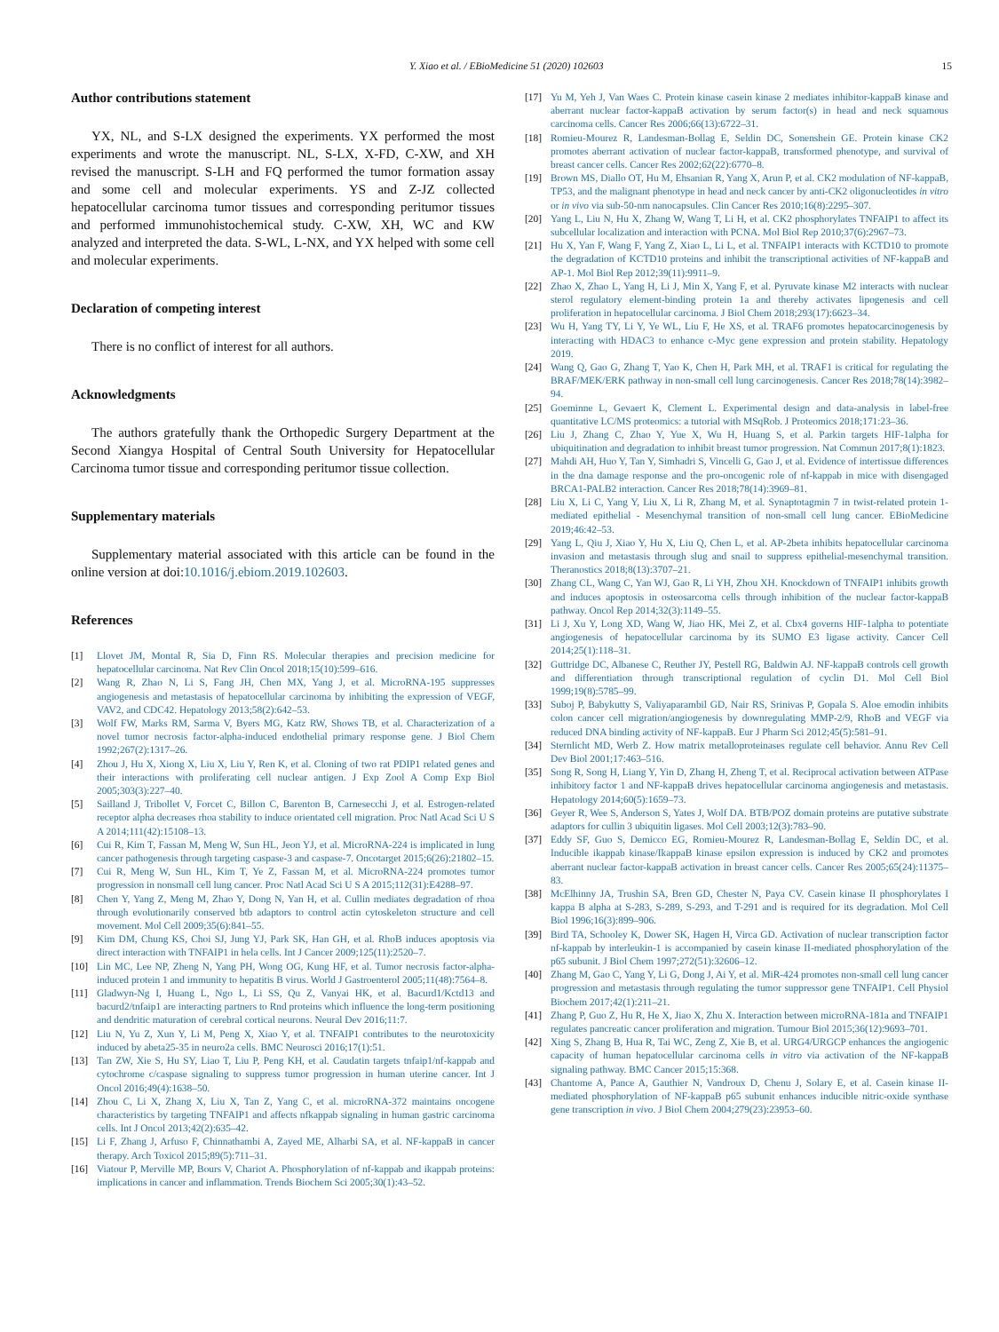Y. Xiao et al. / EBioMedicine 51 (2020) 102603 15
Author contributions statement
YX, NL, and S-LX designed the experiments. YX performed the most experiments and wrote the manuscript. NL, S-LX, X-FD, C-XW, and XH revised the manuscript. S-LH and FQ performed the tumor formation assay and some cell and molecular experiments. YS and Z-JZ collected hepatocellular carcinoma tumor tissues and corresponding peritumor tissues and performed immunohistochemical study. C-XW, XH, WC and KW analyzed and interpreted the data. S-WL, L-NX, and YX helped with some cell and molecular experiments.
Declaration of competing interest
There is no conflict of interest for all authors.
Acknowledgments
The authors gratefully thank the Orthopedic Surgery Department at the Second Xiangya Hospital of Central South University for Hepatocellular Carcinoma tumor tissue and corresponding peritumor tissue collection.
Supplementary materials
Supplementary material associated with this article can be found in the online version at doi:10.1016/j.ebiom.2019.102603.
References
[1] Llovet JM, Montal R, Sia D, Finn RS. Molecular therapies and precision medicine for hepatocellular carcinoma. Nat Rev Clin Oncol 2018;15(10):599–616.
[2] Wang R, Zhao N, Li S, Fang JH, Chen MX, Yang J, et al. MicroRNA-195 suppresses angiogenesis and metastasis of hepatocellular carcinoma by inhibiting the expression of VEGF, VAV2, and CDC42. Hepatology 2013;58(2):642–53.
[3] Wolf FW, Marks RM, Sarma V, Byers MG, Katz RW, Shows TB, et al. Characterization of a novel tumor necrosis factor-alpha-induced endothelial primary response gene. J Biol Chem 1992;267(2):1317–26.
[4] Zhou J, Hu X, Xiong X, Liu X, Liu Y, Ren K, et al. Cloning of two rat PDIP1 related genes and their interactions with proliferating cell nuclear antigen. J Exp Zool A Comp Exp Biol 2005;303(3):227–40.
[5] Sailland J, Tribollet V, Forcet C, Billon C, Barenton B, Carnesecchi J, et al. Estrogen-related receptor alpha decreases rhoa stability to induce orientated cell migration. Proc Natl Acad Sci U S A 2014;111(42):15108–13.
[6] Cui R, Kim T, Fassan M, Meng W, Sun HL, Jeon YJ, et al. MicroRNA-224 is implicated in lung cancer pathogenesis through targeting caspase-3 and caspase-7. Oncotarget 2015;6(26):21802–15.
[7] Cui R, Meng W, Sun HL, Kim T, Ye Z, Fassan M, et al. MicroRNA-224 promotes tumor progression in nonsmall cell lung cancer. Proc Natl Acad Sci U S A 2015;112(31):E4288–97.
[8] Chen Y, Yang Z, Meng M, Zhao Y, Dong N, Yan H, et al. Cullin mediates degradation of rhoa through evolutionarily conserved btb adaptors to control actin cytoskeleton structure and cell movement. Mol Cell 2009;35(6):841–55.
[9] Kim DM, Chung KS, Choi SJ, Jung YJ, Park SK, Han GH, et al. RhoB induces apoptosis via direct interaction with TNFAIP1 in hela cells. Int J Cancer 2009;125(11):2520–7.
[10] Lin MC, Lee NP, Zheng N, Yang PH, Wong OG, Kung HF, et al. Tumor necrosis factor-alpha-induced protein 1 and immunity to hepatitis B virus. World J Gastroenterol 2005;11(48):7564–8.
[11] Gladwyn-Ng I, Huang L, Ngo L, Li SS, Qu Z, Vanyai HK, et al. Bacurd1/Kctd13 and bacurd2/tnfaip1 are interacting partners to Rnd proteins which influence the long-term positioning and dendritic maturation of cerebral cortical neurons. Neural Dev 2016;11:7.
[12] Liu N, Yu Z, Xun Y, Li M, Peng X, Xiao Y, et al. TNFAIP1 contributes to the neurotoxicity induced by abeta25-35 in neuro2a cells. BMC Neurosci 2016;17(1):51.
[13] Tan ZW, Xie S, Hu SY, Liao T, Liu P, Peng KH, et al. Caudatin targets tnfaip1/nf-kappab and cytochrome c/caspase signaling to suppress tumor progression in human uterine cancer. Int J Oncol 2016;49(4):1638–50.
[14] Zhou C, Li X, Zhang X, Liu X, Tan Z, Yang C, et al. microRNA-372 maintains oncogene characteristics by targeting TNFAIP1 and affects nfkappab signaling in human gastric carcinoma cells. Int J Oncol 2013;42(2):635–42.
[15] Li F, Zhang J, Arfuso F, Chinnathambi A, Zayed ME, Alharbi SA, et al. NF-kappaB in cancer therapy. Arch Toxicol 2015;89(5):711–31.
[16] Viatour P, Merville MP, Bours V, Chariot A. Phosphorylation of nf-kappab and ikappab proteins: implications in cancer and inflammation. Trends Biochem Sci 2005;30(1):43–52.
[17] Yu M, Yeh J, Van Waes C. Protein kinase casein kinase 2 mediates inhibitor-kappaB kinase and aberrant nuclear factor-kappaB activation by serum factor(s) in head and neck squamous carcinoma cells. Cancer Res 2006;66(13):6722–31.
[18] Romieu-Mourez R, Landesman-Bollag E, Seldin DC, Sonenshein GE. Protein kinase CK2 promotes aberrant activation of nuclear factor-kappaB, transformed phenotype, and survival of breast cancer cells. Cancer Res 2002;62(22):6770–8.
[19] Brown MS, Diallo OT, Hu M, Ehsanian R, Yang X, Arun P, et al. CK2 modulation of NF-kappaB, TP53, and the malignant phenotype in head and neck cancer by anti-CK2 oligonucleotides in vitro or in vivo via sub-50-nm nanocapsules. Clin Cancer Res 2010;16(8):2295–307.
[20] Yang L, Liu N, Hu X, Zhang W, Wang T, Li H, et al. CK2 phosphorylates TNFAIP1 to affect its subcellular localization and interaction with PCNA. Mol Biol Rep 2010;37(6):2967–73.
[21] Hu X, Yan F, Wang F, Yang Z, Xiao L, Li L, et al. TNFAIP1 interacts with KCTD10 to promote the degradation of KCTD10 proteins and inhibit the transcriptional activities of NF-kappaB and AP-1. Mol Biol Rep 2012;39(11):9911–9.
[22] Zhao X, Zhao L, Yang H, Li J, Min X, Yang F, et al. Pyruvate kinase M2 interacts with nuclear sterol regulatory element-binding protein 1a and thereby activates lipogenesis and cell proliferation in hepatocellular carcinoma. J Biol Chem 2018;293(17):6623–34.
[23] Wu H, Yang TY, Li Y, Ye WL, Liu F, He XS, et al. TRAF6 promotes hepatocarcinogenesis by interacting with HDAC3 to enhance c-Myc gene expression and protein stability. Hepatology 2019.
[24] Wang Q, Gao G, Zhang T, Yao K, Chen H, Park MH, et al. TRAF1 is critical for regulating the BRAF/MEK/ERK pathway in non-small cell lung carcinogenesis. Cancer Res 2018;78(14):3982–94.
[25] Goeminne L, Gevaert K, Clement L. Experimental design and data-analysis in label-free quantitative LC/MS proteomics: a tutorial with MSqRob. J Proteomics 2018;171:23–36.
[26] Liu J, Zhang C, Zhao Y, Yue X, Wu H, Huang S, et al. Parkin targets HIF-1alpha for ubiquitination and degradation to inhibit breast tumor progression. Nat Commun 2017;8(1):1823.
[27] Mahdi AH, Huo Y, Tan Y, Simhadri S, Vincelli G, Gao J, et al. Evidence of intertissue differences in the dna damage response and the pro-oncogenic role of nf-kappab in mice with disengaged BRCA1-PALB2 interaction. Cancer Res 2018;78(14):3969–81.
[28] Liu X, Li C, Yang Y, Liu X, Li R, Zhang M, et al. Synaptotagmin 7 in twist-related protein 1-mediated epithelial - Mesenchymal transition of non-small cell lung cancer. EBioMedicine 2019;46:42–53.
[29] Yang L, Qiu J, Xiao Y, Hu X, Liu Q, Chen L, et al. AP-2beta inhibits hepatocellular carcinoma invasion and metastasis through slug and snail to suppress epithelial-mesenchymal transition. Theranostics 2018;8(13):3707–21.
[30] Zhang CL, Wang C, Yan WJ, Gao R, Li YH, Zhou XH. Knockdown of TNFAIP1 inhibits growth and induces apoptosis in osteosarcoma cells through inhibition of the nuclear factor-kappaB pathway. Oncol Rep 2014;32(3):1149–55.
[31] Li J, Xu Y, Long XD, Wang W, Jiao HK, Mei Z, et al. Cbx4 governs HIF-1alpha to potentiate angiogenesis of hepatocellular carcinoma by its SUMO E3 ligase activity. Cancer Cell 2014;25(1):118–31.
[32] Guttridge DC, Albanese C, Reuther JY, Pestell RG, Baldwin AJ. NF-kappaB controls cell growth and differentiation through transcriptional regulation of cyclin D1. Mol Cell Biol 1999;19(8):5785–99.
[33] Suboj P, Babykutty S, Valiyaparambil GD, Nair RS, Srinivas P, Gopala S. Aloe emodin inhibits colon cancer cell migration/angiogenesis by downregulating MMP-2/9, RhoB and VEGF via reduced DNA binding activity of NF-kappaB. Eur J Pharm Sci 2012;45(5):581–91.
[34] Sternlicht MD, Werb Z. How matrix metalloproteinases regulate cell behavior. Annu Rev Cell Dev Biol 2001;17:463–516.
[35] Song R, Song H, Liang Y, Yin D, Zhang H, Zheng T, et al. Reciprocal activation between ATPase inhibitory factor 1 and NF-kappaB drives hepatocellular carcinoma angiogenesis and metastasis. Hepatology 2014;60(5):1659–73.
[36] Geyer R, Wee S, Anderson S, Yates J, Wolf DA. BTB/POZ domain proteins are putative substrate adaptors for cullin 3 ubiquitin ligases. Mol Cell 2003;12(3):783–90.
[37] Eddy SF, Guo S, Demicco EG, Romieu-Mourez R, Landesman-Bollag E, Seldin DC, et al. Inducible ikappab kinase/IkappaB kinase epsilon expression is induced by CK2 and promotes aberrant nuclear factor-kappaB activation in breast cancer cells. Cancer Res 2005;65(24):11375–83.
[38] McElhinny JA, Trushin SA, Bren GD, Chester N, Paya CV. Casein kinase II phosphorylates I kappa B alpha at S-283, S-289, S-293, and T-291 and is required for its degradation. Mol Cell Biol 1996;16(3):899–906.
[39] Bird TA, Schooley K, Dower SK, Hagen H, Virca GD. Activation of nuclear transcription factor nf-kappab by interleukin-1 is accompanied by casein kinase II-mediated phosphorylation of the p65 subunit. J Biol Chem 1997;272(51):32606–12.
[40] Zhang M, Gao C, Yang Y, Li G, Dong J, Ai Y, et al. MiR-424 promotes non-small cell lung cancer progression and metastasis through regulating the tumor suppressor gene TNFAIP1. Cell Physiol Biochem 2017;42(1):211–21.
[41] Zhang P, Guo Z, Hu R, He X, Jiao X, Zhu X. Interaction between microRNA-181a and TNFAIP1 regulates pancreatic cancer proliferation and migration. Tumour Biol 2015;36(12):9693–701.
[42] Xing S, Zhang B, Hua R, Tai WC, Zeng Z, Xie B, et al. URG4/URGCP enhances the angiogenic capacity of human hepatocellular carcinoma cells in vitro via activation of the NF-kappaB signaling pathway. BMC Cancer 2015;15:368.
[43] Chantome A, Pance A, Gauthier N, Vandroux D, Chenu J, Solary E, et al. Casein kinase II-mediated phosphorylation of NF-kappaB p65 subunit enhances inducible nitric-oxide synthase gene transcription in vivo. J Biol Chem 2004;279(23):23953–60.